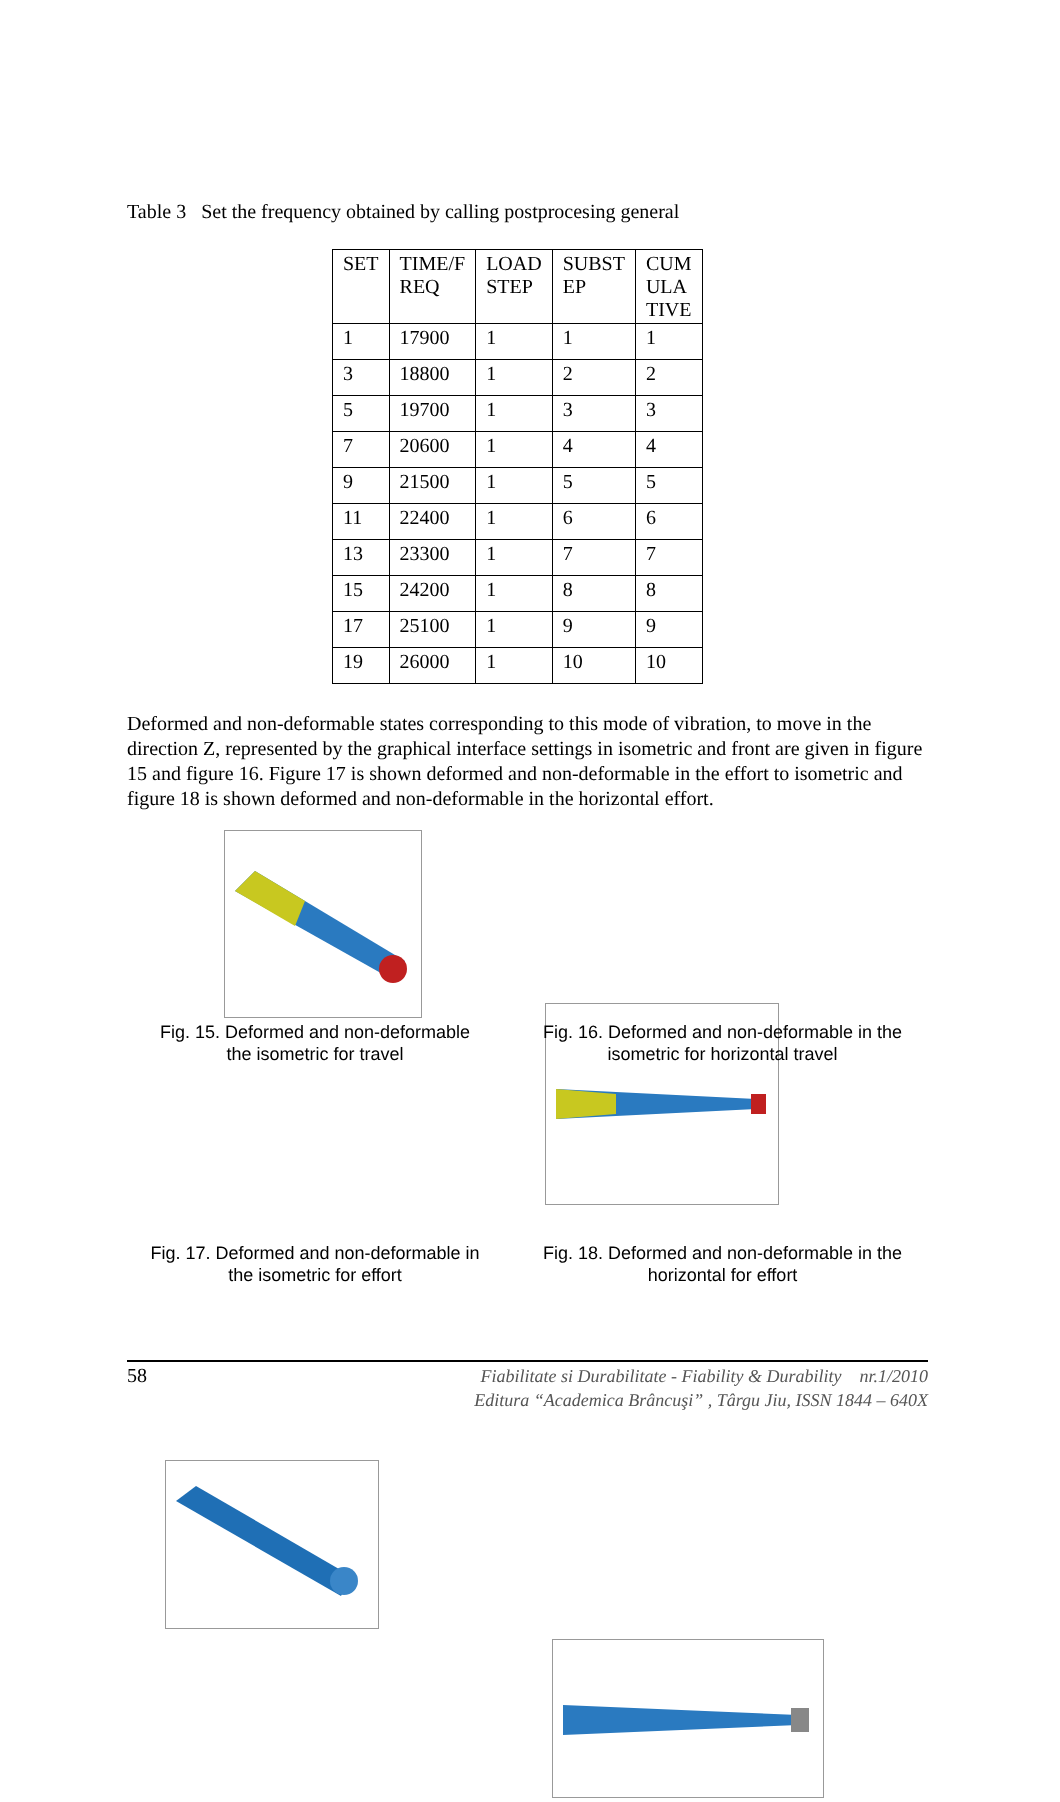Table 3 Set the frequency obtained by calling postprocesing general
| SET | TIME/F REQ | LOAD STEP | SUBST EP | CUM ULA TIVE |
| --- | --- | --- | --- | --- |
| 1 | 17900 | 1 | 1 | 1 |
| 3 | 18800 | 1 | 2 | 2 |
| 5 | 19700 | 1 | 3 | 3 |
| 7 | 20600 | 1 | 4 | 4 |
| 9 | 21500 | 1 | 5 | 5 |
| 11 | 22400 | 1 | 6 | 6 |
| 13 | 23300 | 1 | 7 | 7 |
| 15 | 24200 | 1 | 8 | 8 |
| 17 | 25100 | 1 | 9 | 9 |
| 19 | 26000 | 1 | 10 | 10 |
Deformed and non-deformable states corresponding to this mode of vibration, to move in the direction Z, represented by the graphical interface settings in isometric and front are given in figure 15 and figure 16. Figure 17 is shown deformed and non-deformable in the effort to isometric and figure 18 is shown deformed and non-deformable in the horizontal effort.
Fig. 15. Deformed and non-deformable the isometric for travel
Fig. 16. Deformed and non-deformable in the isometric for horizontal travel
Fig. 17. Deformed and non-deformable in the isometric for effort
Fig. 18. Deformed and non-deformable in the horizontal for effort
58
Fiabilitate si Durabilitate - Fiability & Durability nr.1/2010
Editura “Academica Brâncuşi” , Târgu Jiu, ISSN 1844 – 640X